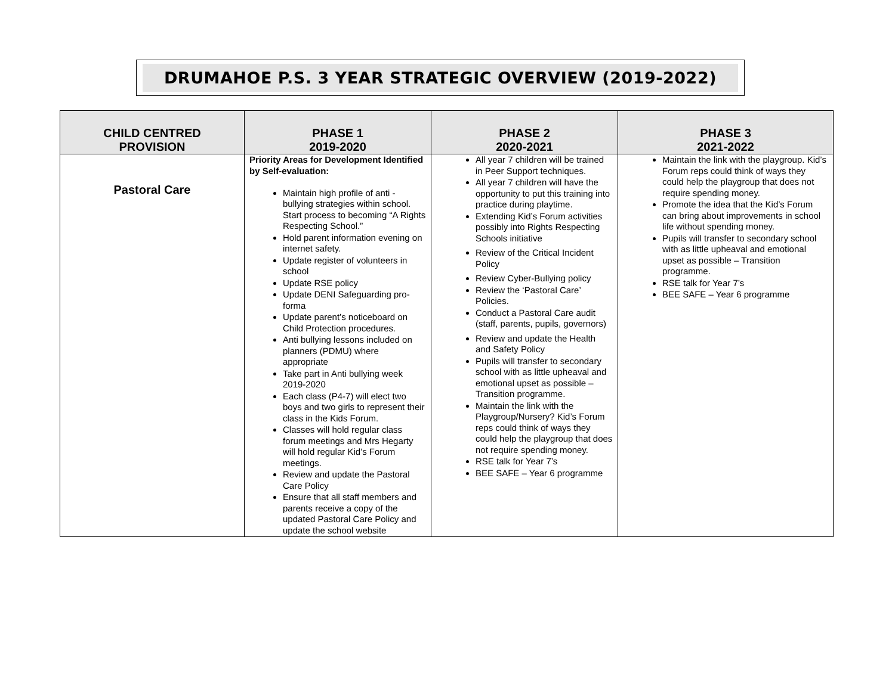DRUMAHOE P.S. 3 YEAR STRATEGIC OVERVIEW (2019-2022)
| CHILD CENTRED PROVISION | PHASE 1 2019-2020 | PHASE 2 2020-2021 | PHASE 3 2021-2022 |
| --- | --- | --- | --- |
| Pastoral Care | Priority Areas for Development Identified by Self-evaluation: Maintain high profile of anti - bullying strategies within school. Start process to becoming “A Rights Respecting School.” Hold parent information evening on internet safety. Update register of volunteers in school Update RSE policy Update DENI Safeguarding pro-forma Update parent’s noticeboard on Child Protection procedures. Anti bullying lessons included on planners (PDMU) where appropriate Take part in Anti bullying week 2019-2020 Each class (P4-7) will elect two boys and two girls to represent their class in the Kids Forum. Classes will hold regular class forum meetings and Mrs Hegarty will hold regular Kid’s Forum meetings. Review and update the Pastoral Care Policy Ensure that all staff members and parents receive a copy of the updated Pastoral Care Policy and update the school website | All year 7 children will be trained in Peer Support techniques. All year 7 children will have the opportunity to put this training into practice during playtime. Extending Kid’s Forum activities possibly into Rights Respecting Schools initiative Review of the Critical Incident Policy Review Cyber-Bullying policy Review the ‘Pastoral Care’ Policies. Conduct a Pastoral Care audit (staff, parents, pupils, governors) Review and update the Health and Safety Policy Pupils will transfer to secondary school with as little upheaval and emotional upset as possible – Transition programme. Maintain the link with the Playgroup/Nursery? Kid’s Forum reps could think of ways they could help the playgroup that does not require spending money. RSE talk for Year 7’s BEE SAFE – Year 6 programme | Maintain the link with the playgroup. Kid’s Forum reps could think of ways they could help the playgroup that does not require spending money. Promote the idea that the Kid’s Forum can bring about improvements in school life without spending money. Pupils will transfer to secondary school with as little upheaval and emotional upset as possible – Transition programme. RSE talk for Year 7’s BEE SAFE – Year 6 programme |